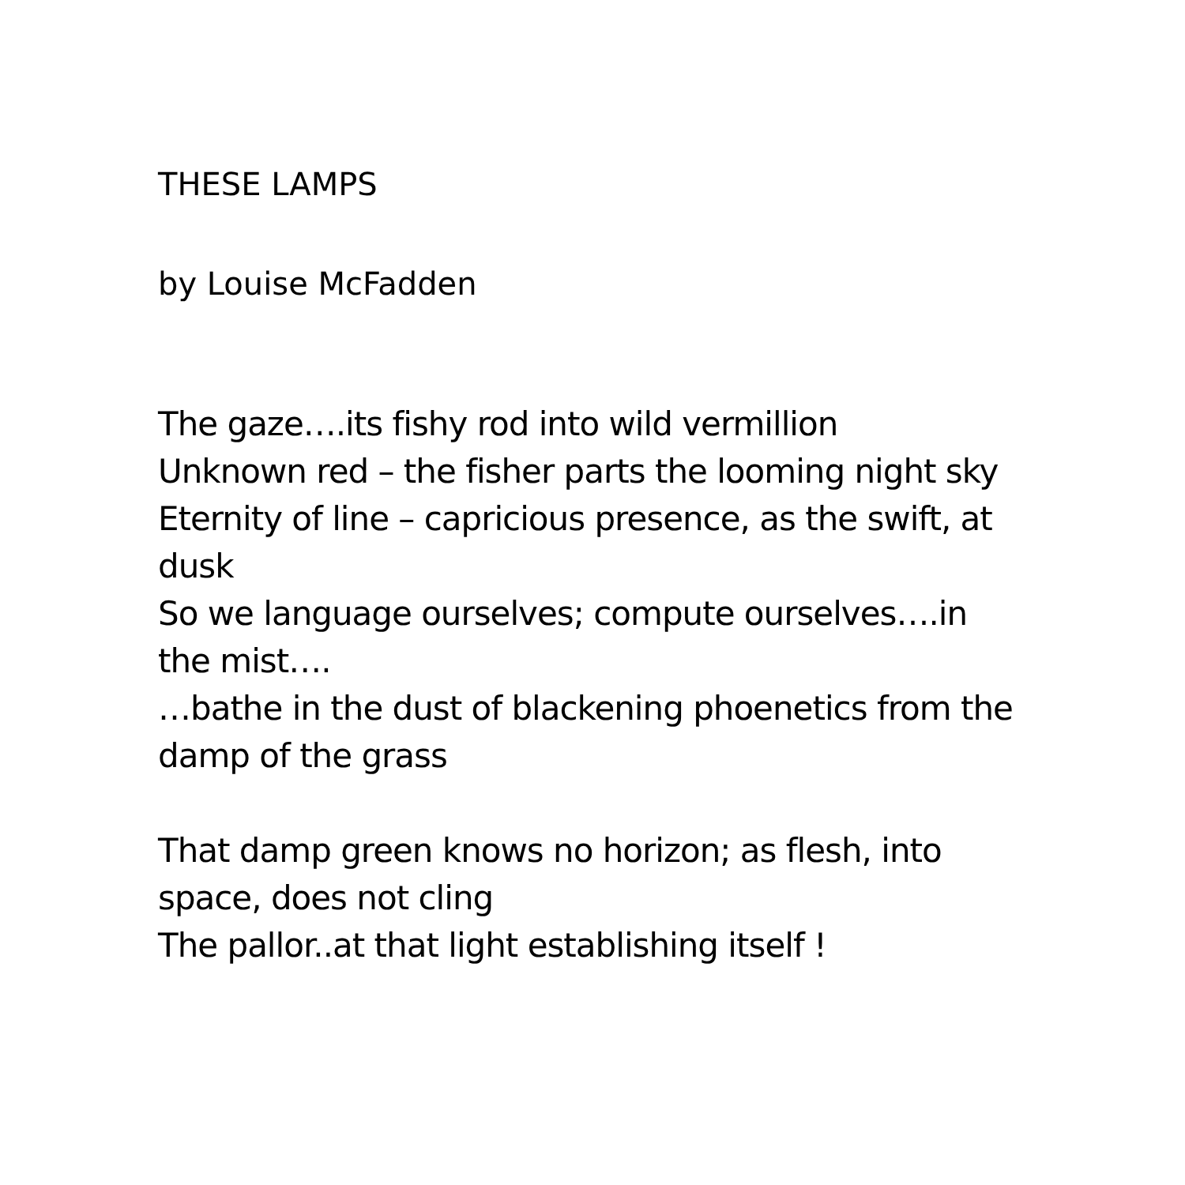THESE LAMPS
by Louise McFadden
The gaze….its fishy rod into wild vermillion
Unknown red – the fisher parts the looming night sky
Eternity of line – capricious presence, as the swift, at dusk
So we language ourselves; compute ourselves….in the mist….
…bathe in the dust of blackening phoenetics from the damp of the grass
That damp green knows no horizon; as flesh, into space, does not cling
The pallor..at that light establishing itself !